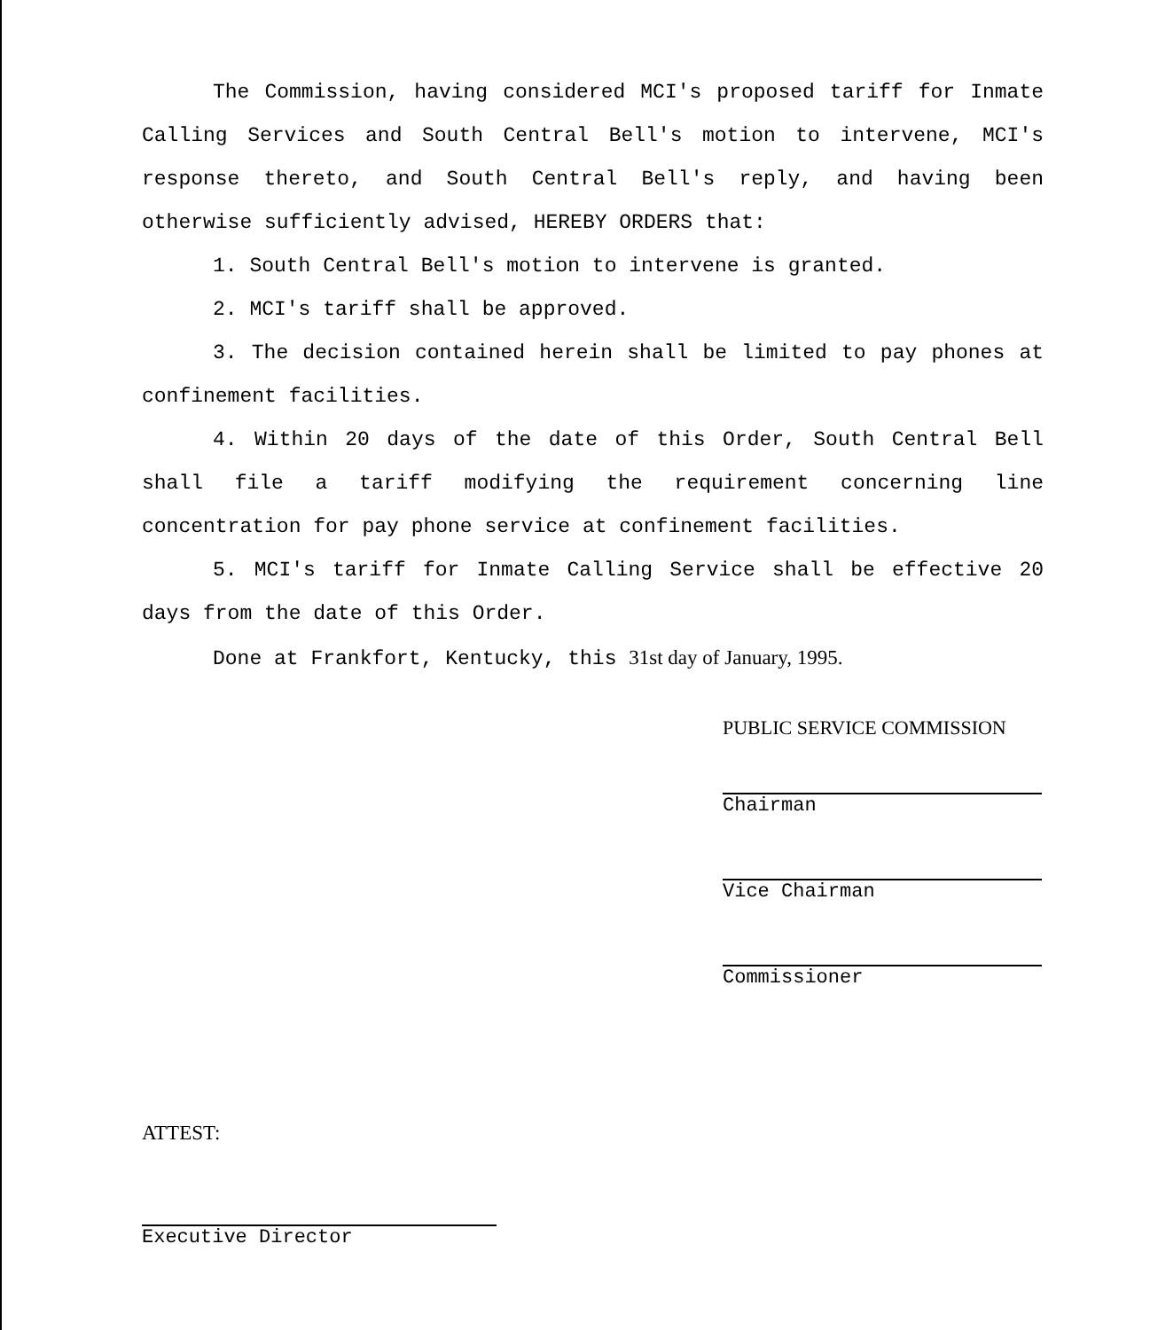The Commission, having considered MCI's proposed tariff for Inmate Calling Services and South Central Bell's motion to intervene, MCI's response thereto, and South Central Bell's reply, and having been otherwise sufficiently advised, HEREBY ORDERS that:
1. South Central Bell's motion to intervene is granted.
2. MCI's tariff shall be approved.
3. The decision contained herein shall be limited to pay phones at confinement facilities.
4. Within 20 days of the date of this Order, South Central Bell shall file a tariff modifying the requirement concerning line concentration for pay phone service at confinement facilities.
5. MCI's tariff for Inmate Calling Service shall be effective 20 days from the date of this Order.
Done at Frankfort, Kentucky, this 31st day of January, 1995.
PUBLIC SERVICE COMMISSION
Chairman
Vice Chairman
Commissioner
ATTEST:
Executive Director